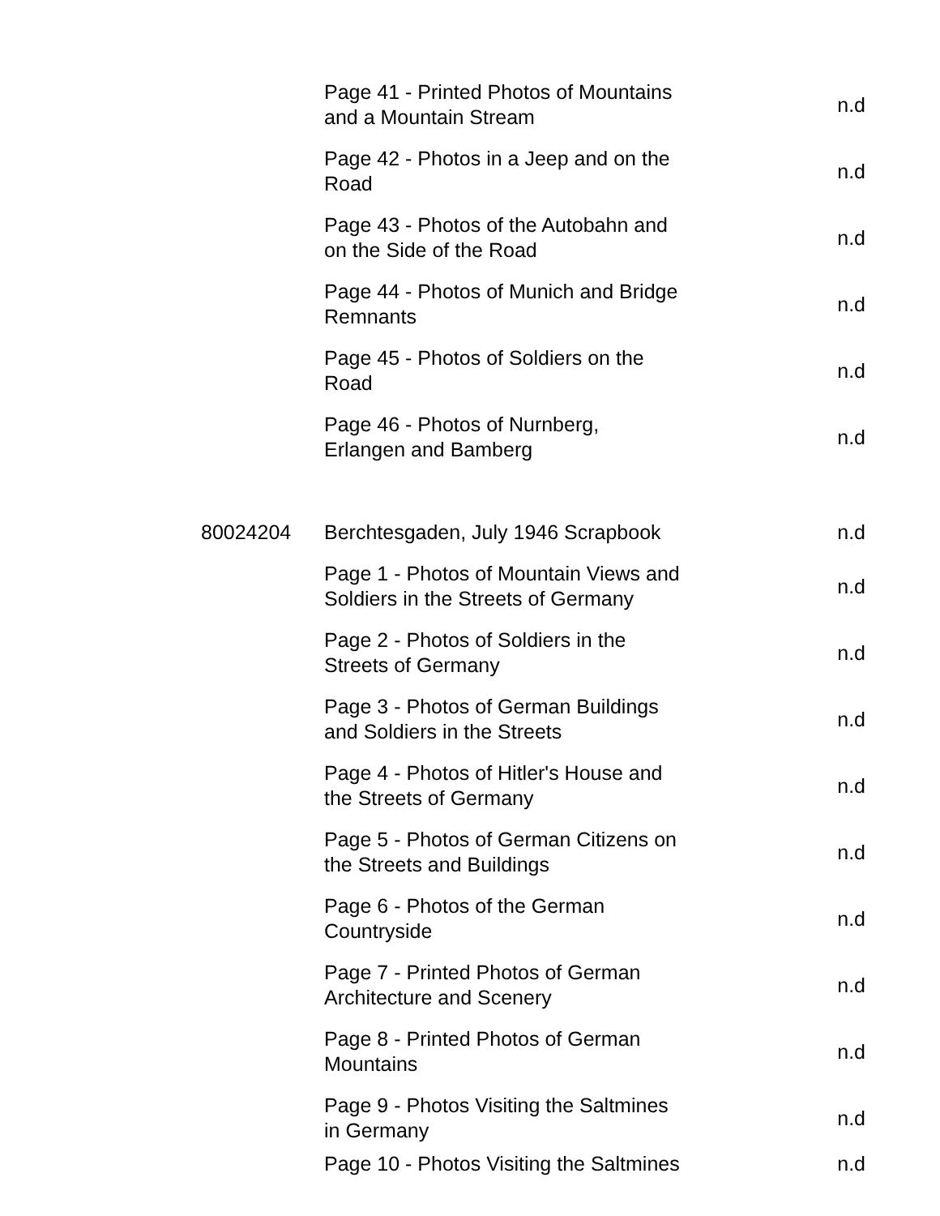| | Page 41 - Printed Photos of Mountains and a Mountain Stream | n.d |
| | Page 42 - Photos in a Jeep and on the Road | n.d |
| | Page 43 - Photos of the Autobahn and on the Side of the Road | n.d |
| | Page 44 - Photos of Munich and Bridge Remnants | n.d |
| | Page 45 - Photos of Soldiers on the Road | n.d |
| | Page 46 - Photos of Nurnberg, Erlangen and Bamberg | n.d |
| 80024204 | Berchtesgaden, July 1946 Scrapbook | n.d |
| | Page 1 - Photos of Mountain Views and Soldiers in the Streets of Germany | n.d |
| | Page 2 - Photos of Soldiers in the Streets of Germany | n.d |
| | Page 3 - Photos of German Buildings and Soldiers in the Streets | n.d |
| | Page 4 - Photos of Hitler's House and the Streets of Germany | n.d |
| | Page 5 - Photos of German Citizens on the Streets and Buildings | n.d |
| | Page 6 - Photos of the German Countryside | n.d |
| | Page 7 - Printed Photos of German Architecture and Scenery | n.d |
| | Page 8 - Printed Photos of German Mountains | n.d |
| | Page 9 - Photos Visiting the Saltmines in Germany | n.d |
| | Page 10 - Photos Visiting the Saltmines | n.d |